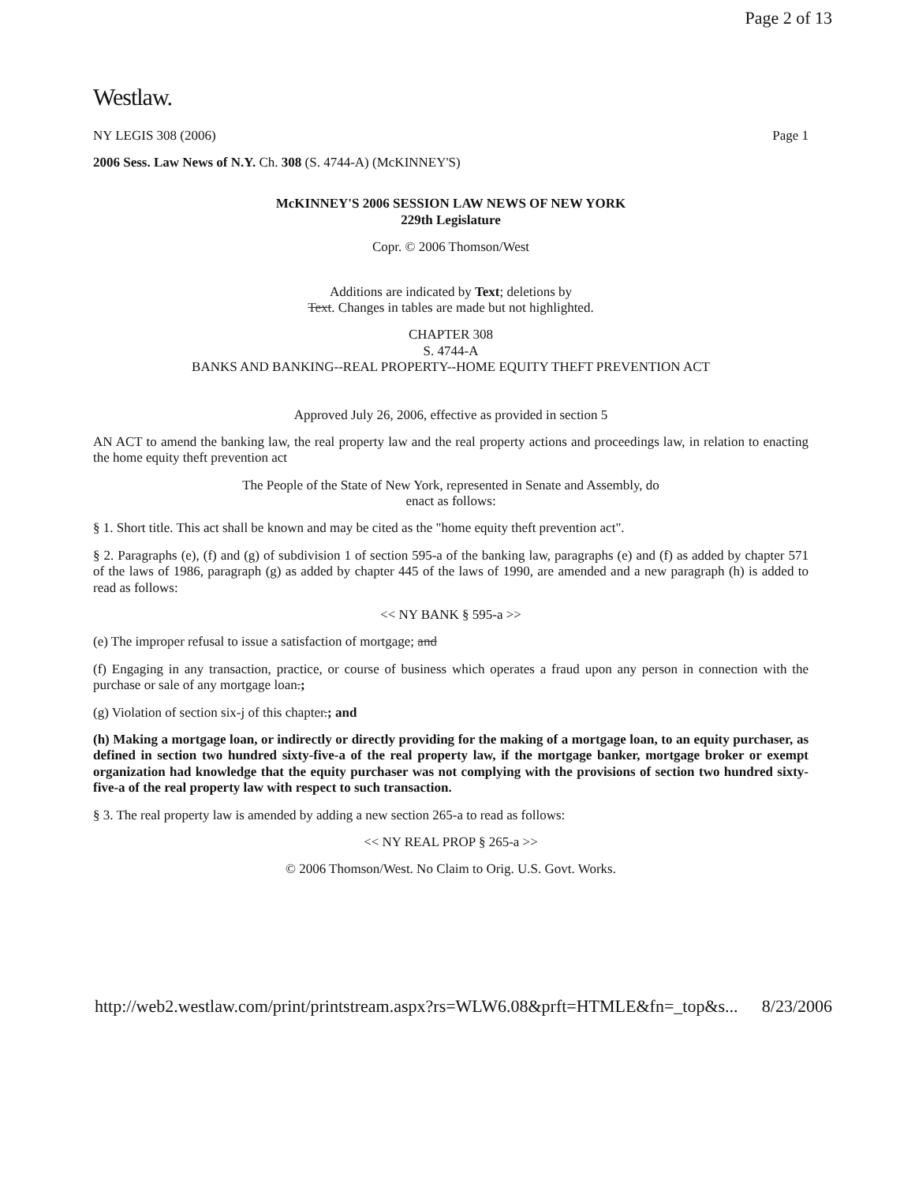Page 2 of 13
Westlaw.
NY LEGIS 308 (2006) Page 1
2006 Sess. Law News of N.Y. Ch. 308 (S. 4744-A) (McKINNEY'S)
McKINNEY'S 2006 SESSION LAW NEWS OF NEW YORK
229th Legislature
Copr. © 2006 Thomson/West
Additions are indicated by Text; deletions by
Text. Changes in tables are made but not highlighted.
CHAPTER 308
S. 4744-A
BANKS AND BANKING--REAL PROPERTY--HOME EQUITY THEFT PREVENTION ACT
Approved July 26, 2006, effective as provided in section 5
AN ACT to amend the banking law, the real property law and the real property actions and proceedings law, in relation to enacting the home equity theft prevention act
The People of the State of New York, represented in Senate and Assembly, do
enact as follows:
§ 1. Short title. This act shall be known and may be cited as the "home equity theft prevention act".
§ 2. Paragraphs (e), (f) and (g) of subdivision 1 of section 595-a of the banking law, paragraphs (e) and (f) as added by chapter 571 of the laws of 1986, paragraph (g) as added by chapter 445 of the laws of 1990, are amended and a new paragraph (h) is added to read as follows:
<< NY BANK § 595-a >>
(e) The improper refusal to issue a satisfaction of mortgage; and
(f) Engaging in any transaction, practice, or course of business which operates a fraud upon any person in connection with the purchase or sale of any mortgage loan.;
(g) Violation of section six-j of this chapter.; and
(h) Making a mortgage loan, or indirectly or directly providing for the making of a mortgage loan, to an equity purchaser, as defined in section two hundred sixty-five-a of the real property law, if the mortgage banker, mortgage broker or exempt organization had knowledge that the equity purchaser was not complying with the provisions of section two hundred sixty-five-a of the real property law with respect to such transaction.
§ 3. The real property law is amended by adding a new section 265-a to read as follows:
<< NY REAL PROP § 265-a >>
© 2006 Thomson/West. No Claim to Orig. U.S. Govt. Works.
http://web2.westlaw.com/print/printstream.aspx?rs=WLW6.08&prft=HTMLE&fn=_top&s... 8/23/2006